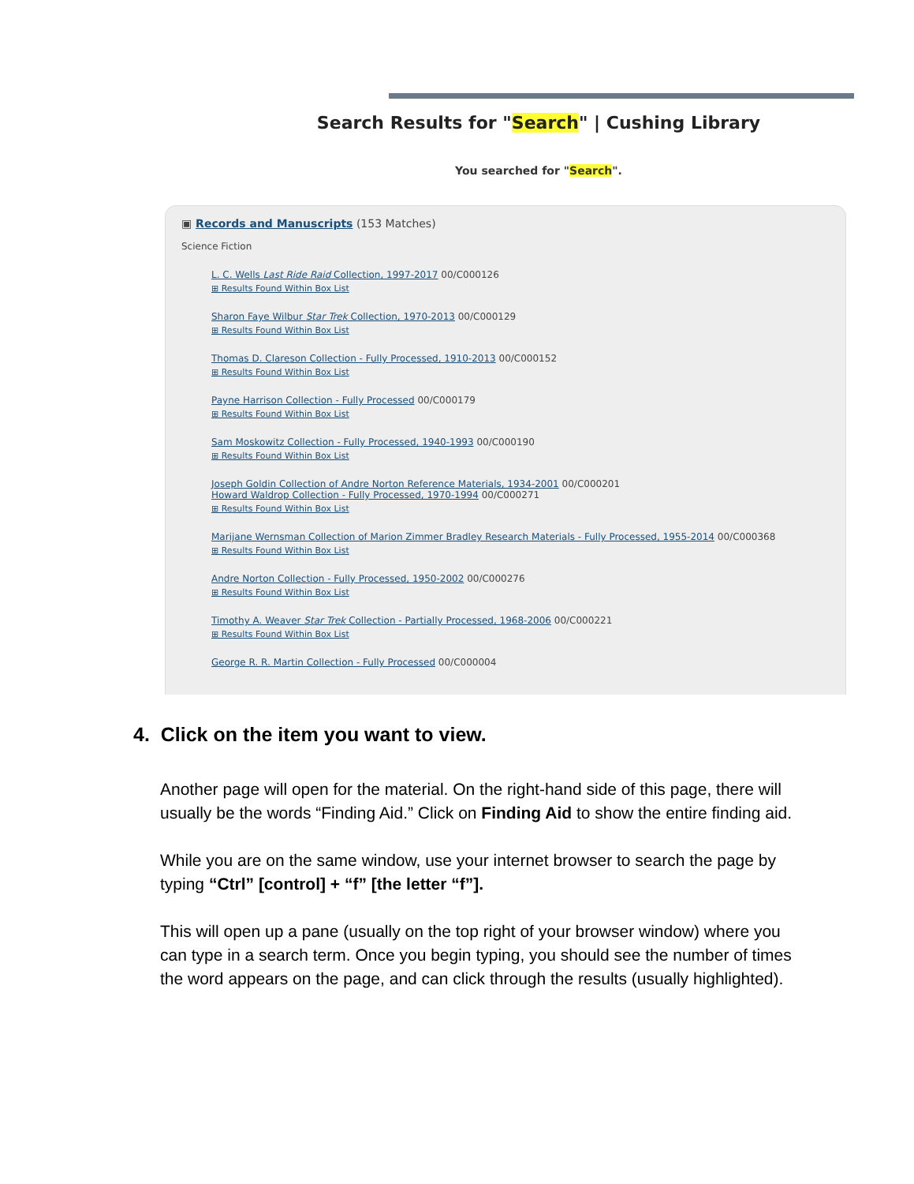Search Results for "Search" | Cushing Library
You searched for "Search".
▣ Records and Manuscripts (153 Matches)
Science Fiction
L. C. Wells Last Ride Raid Collection, 1997-2017 00/C000126
⊞ Results Found Within Box List
Sharon Faye Wilbur Star Trek Collection, 1970-2013 00/C000129
⊞ Results Found Within Box List
Thomas D. Clareson Collection - Fully Processed, 1910-2013 00/C000152
⊞ Results Found Within Box List
Payne Harrison Collection - Fully Processed 00/C000179
⊞ Results Found Within Box List
Sam Moskowitz Collection - Fully Processed, 1940-1993 00/C000190
⊞ Results Found Within Box List
Joseph Goldin Collection of Andre Norton Reference Materials, 1934-2001 00/C000201
Howard Waldrop Collection - Fully Processed, 1970-1994 00/C000271
⊞ Results Found Within Box List
Marijane Wernsman Collection of Marion Zimmer Bradley Research Materials - Fully Processed, 1955-2014 00/C000368
⊞ Results Found Within Box List
Andre Norton Collection - Fully Processed, 1950-2002 00/C000276
⊞ Results Found Within Box List
Timothy A. Weaver Star Trek Collection - Partially Processed, 1968-2006 00/C000221
⊞ Results Found Within Box List
George R. R. Martin Collection - Fully Processed 00/C000004
4. Click on the item you want to view.
Another page will open for the material. On the right-hand side of this page, there will usually be the words “Finding Aid.” Click on Finding Aid to show the entire finding aid.
While you are on the same window, use your internet browser to search the page by typing “Ctrl” [control] + “f” [the letter “f”].
This will open up a pane (usually on the top right of your browser window) where you can type in a search term. Once you begin typing, you should see the number of times the word appears on the page, and can click through the results (usually highlighted).